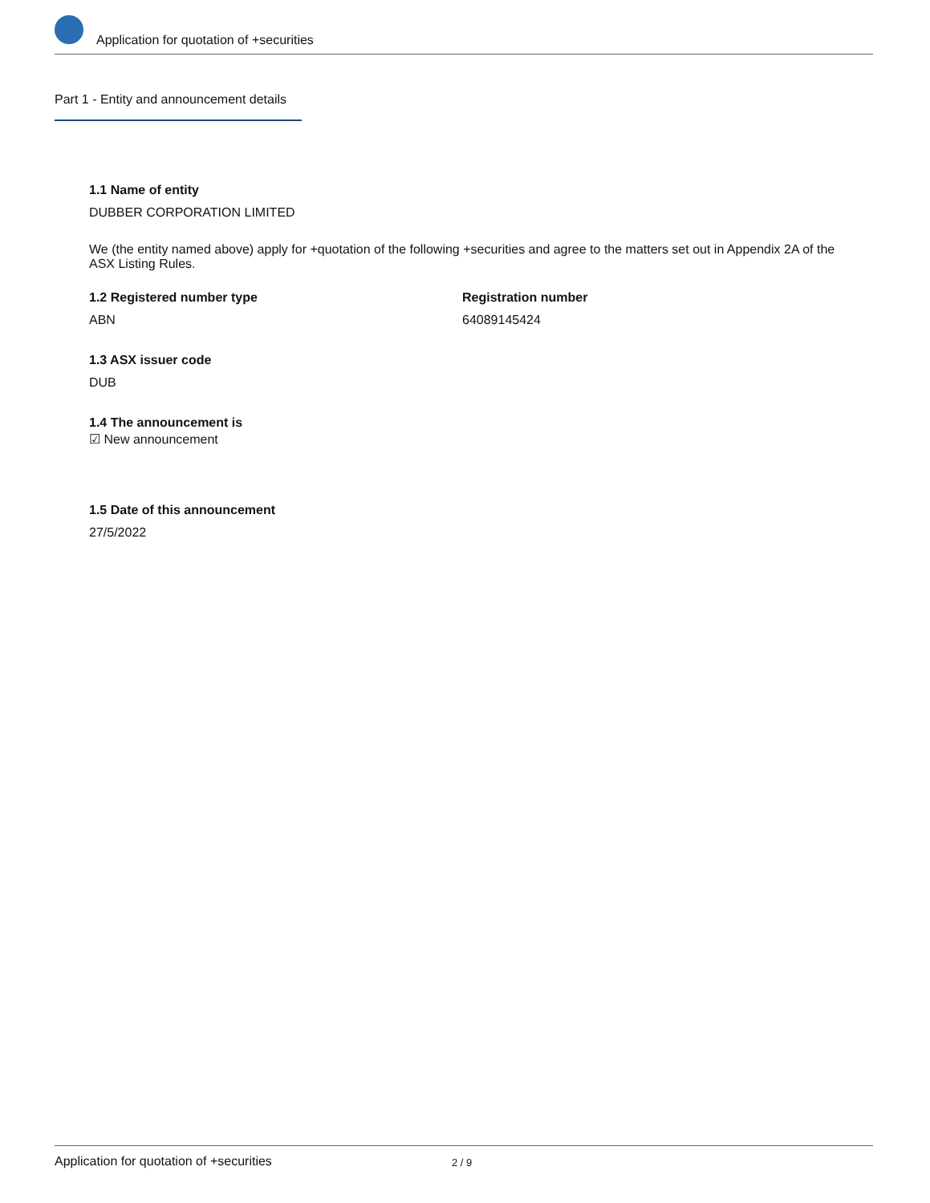Application for quotation of +securities
Part 1 - Entity and announcement details
1.1 Name of entity
DUBBER CORPORATION LIMITED
We (the entity named above) apply for +quotation of the following +securities and agree to the matters set out in Appendix 2A of the ASX Listing Rules.
1.2 Registered number type
ABN
Registration number
64089145424
1.3 ASX issuer code
DUB
1.4 The announcement is
☑ New announcement
1.5 Date of this announcement
27/5/2022
Application for quotation of +securities 2 / 9